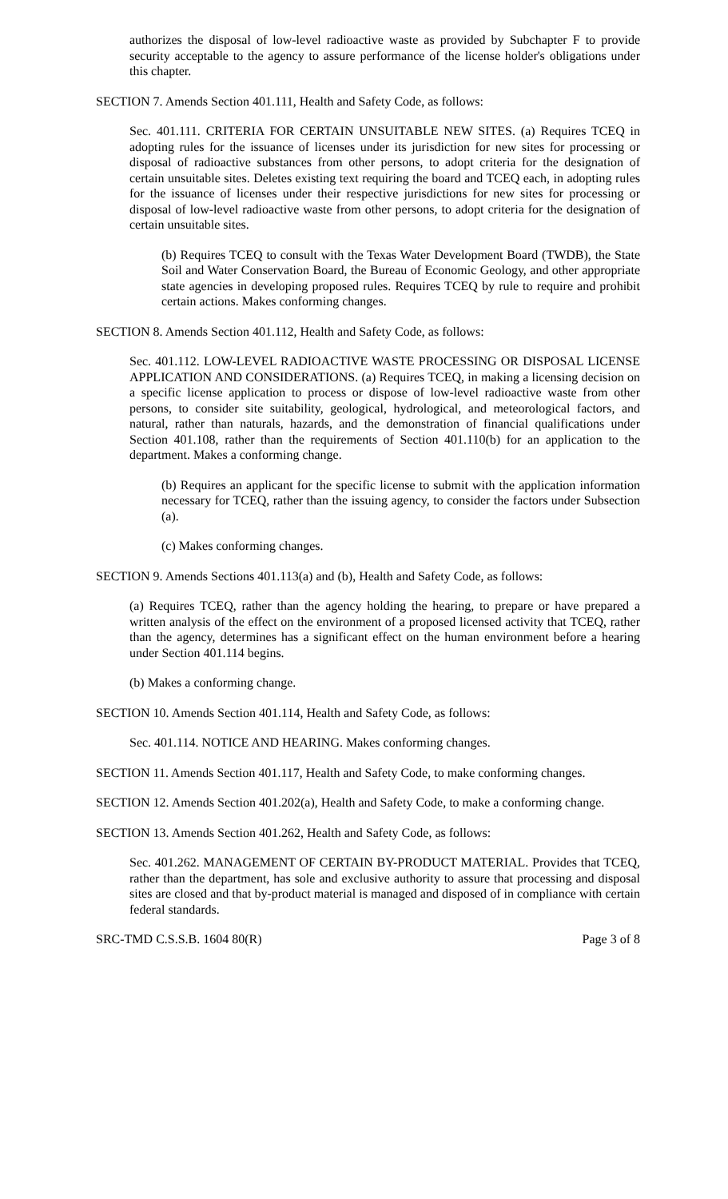authorizes the disposal of low-level radioactive waste as provided by Subchapter F to provide security acceptable to the agency to assure performance of the license holder's obligations under this chapter.
SECTION 7. Amends Section 401.111, Health and Safety Code, as follows:
Sec. 401.111. CRITERIA FOR CERTAIN UNSUITABLE NEW SITES. (a) Requires TCEQ in adopting rules for the issuance of licenses under its jurisdiction for new sites for processing or disposal of radioactive substances from other persons, to adopt criteria for the designation of certain unsuitable sites. Deletes existing text requiring the board and TCEQ each, in adopting rules for the issuance of licenses under their respective jurisdictions for new sites for processing or disposal of low-level radioactive waste from other persons, to adopt criteria for the designation of certain unsuitable sites.
(b) Requires TCEQ to consult with the Texas Water Development Board (TWDB), the State Soil and Water Conservation Board, the Bureau of Economic Geology, and other appropriate state agencies in developing proposed rules. Requires TCEQ by rule to require and prohibit certain actions. Makes conforming changes.
SECTION 8. Amends Section 401.112, Health and Safety Code, as follows:
Sec. 401.112. LOW-LEVEL RADIOACTIVE WASTE PROCESSING OR DISPOSAL LICENSE APPLICATION AND CONSIDERATIONS. (a) Requires TCEQ, in making a licensing decision on a specific license application to process or dispose of low-level radioactive waste from other persons, to consider site suitability, geological, hydrological, and meteorological factors, and natural, rather than naturals, hazards, and the demonstration of financial qualifications under Section 401.108, rather than the requirements of Section 401.110(b) for an application to the department. Makes a conforming change.
(b) Requires an applicant for the specific license to submit with the application information necessary for TCEQ, rather than the issuing agency, to consider the factors under Subsection (a).
(c) Makes conforming changes.
SECTION 9. Amends Sections 401.113(a) and (b), Health and Safety Code, as follows:
(a) Requires TCEQ, rather than the agency holding the hearing, to prepare or have prepared a written analysis of the effect on the environment of a proposed licensed activity that TCEQ, rather than the agency, determines has a significant effect on the human environment before a hearing under Section 401.114 begins.
(b) Makes a conforming change.
SECTION 10. Amends Section 401.114, Health and Safety Code, as follows:
Sec. 401.114. NOTICE AND HEARING. Makes conforming changes.
SECTION 11. Amends Section 401.117, Health and Safety Code, to make conforming changes.
SECTION 12. Amends Section 401.202(a), Health and Safety Code, to make a conforming change.
SECTION 13. Amends Section 401.262, Health and Safety Code, as follows:
Sec. 401.262. MANAGEMENT OF CERTAIN BY-PRODUCT MATERIAL. Provides that TCEQ, rather than the department, has sole and exclusive authority to assure that processing and disposal sites are closed and that by-product material is managed and disposed of in compliance with certain federal standards.
SRC-TMD C.S.S.B. 1604 80(R) Page 3 of 8